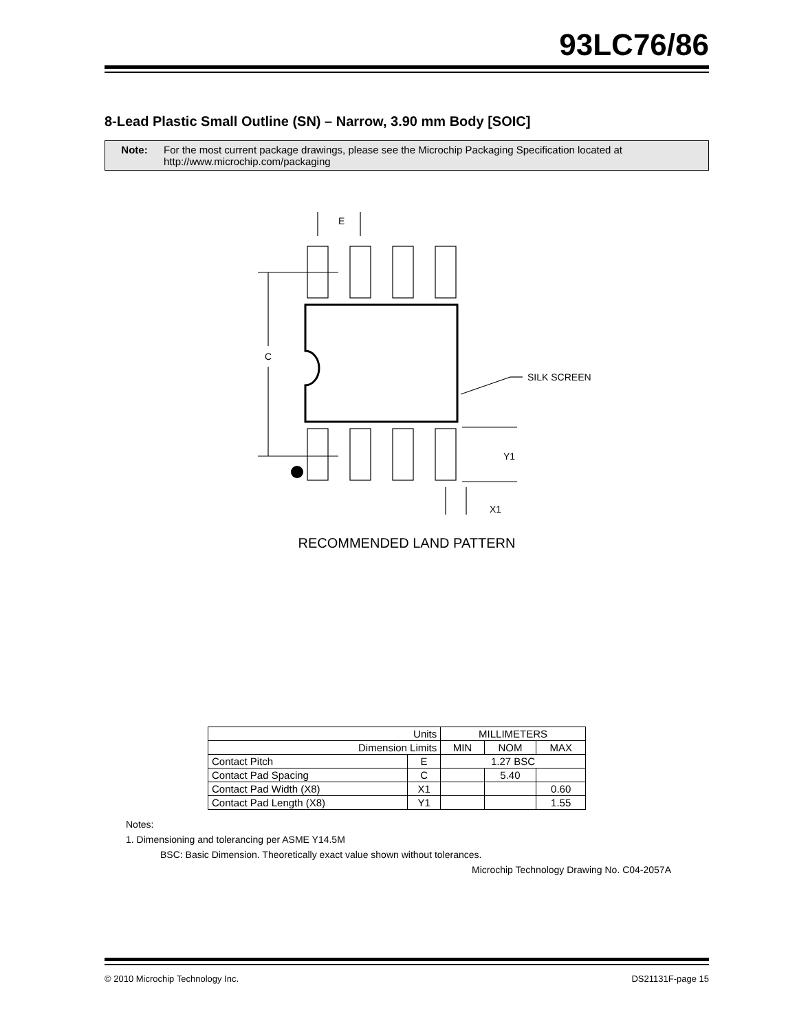93LC76/86
8-Lead Plastic Small Outline (SN) – Narrow, 3.90 mm Body [SOIC]
Note: For the most current package drawings, please see the Microchip Packaging Specification located at
http://www.microchip.com/packaging
E
C
SILK SCREEN
Y1
X1
RECOMMENDED LAND PATTERN
| Units | | MILLIMETERS | | |
| Dimension Limits | | MIN | NOM | MAX |
| Contact Pitch | E | 1.27 BSC | | |
| Contact Pad Spacing | C | | 5.40 | |
| Contact Pad Width (X8) | X1 | | | 0.60 |
| Contact Pad Length (X8) | Y1 | | | 1.55 |
Notes:
1. Dimensioning and tolerancing per ASME Y14.5M
BSC: Basic Dimension. Theoretically exact value shown without tolerances.
Microchip Technology Drawing No. C04-2057A
© 2010 Microchip Technology Inc. DS21131F-page 15